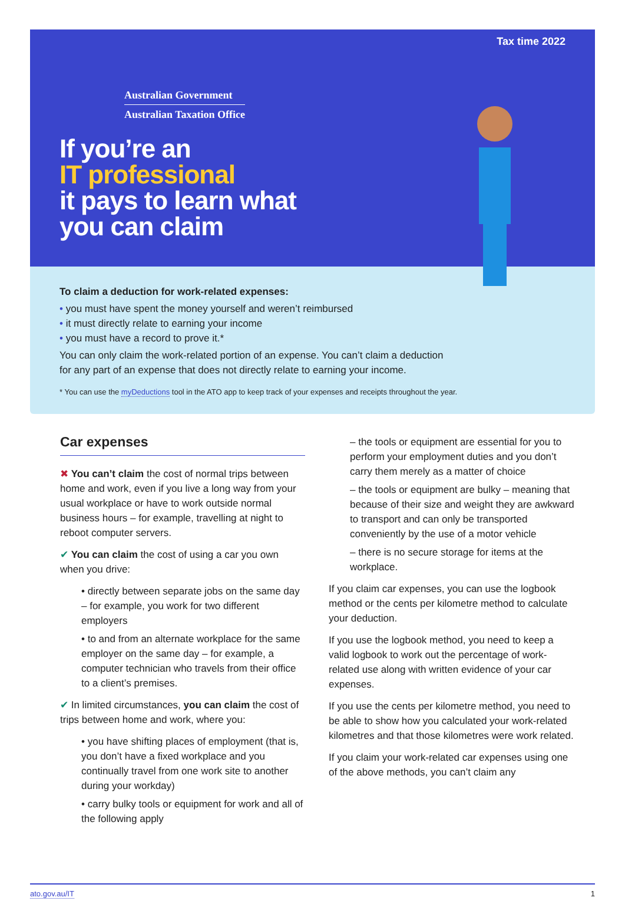Tax time 2022
Australian Government
Australian Taxation Office
If you’re an
IT professional
it pays to learn what
you can claim
To claim a deduction for work-related expenses:
you must have spent the money yourself and weren’t reimbursed
it must directly relate to earning your income
you must have a record to prove it.*
You can only claim the work-related portion of an expense. You can’t claim a deduction
for any part of an expense that does not directly relate to earning your income.
* You can use the myDeductions tool in the ATO app to keep track of your expenses and receipts throughout the year.
Car expenses
✖ You can’t claim the cost of normal trips between home and work, even if you live a long way from your usual workplace or have to work outside normal business hours – for example, travelling at night to reboot computer servers.
✔ You can claim the cost of using a car you own when you drive:
• directly between separate jobs on the same day – for example, you work for two different employers
• to and from an alternate workplace for the same employer on the same day – for example, a computer technician who travels from their office to a client’s premises.
✔ In limited circumstances, you can claim the cost of trips between home and work, where you:
• you have shifting places of employment (that is, you don’t have a fixed workplace and you continually travel from one work site to another during your workday)
• carry bulky tools or equipment for work and all of the following apply
– the tools or equipment are essential for you to perform your employment duties and you don’t carry them merely as a matter of choice
– the tools or equipment are bulky – meaning that because of their size and weight they are awkward to transport and can only be transported conveniently by the use of a motor vehicle
– there is no secure storage for items at the workplace.
If you claim car expenses, you can use the logbook method or the cents per kilometre method to calculate your deduction.
If you use the logbook method, you need to keep a valid logbook to work out the percentage of work-related use along with written evidence of your car expenses.
If you use the cents per kilometre method, you need to be able to show how you calculated your work-related kilometres and that those kilometres were work related.
If you claim your work-related car expenses using one of the above methods, you can’t claim any
ato.gov.au/IT 1